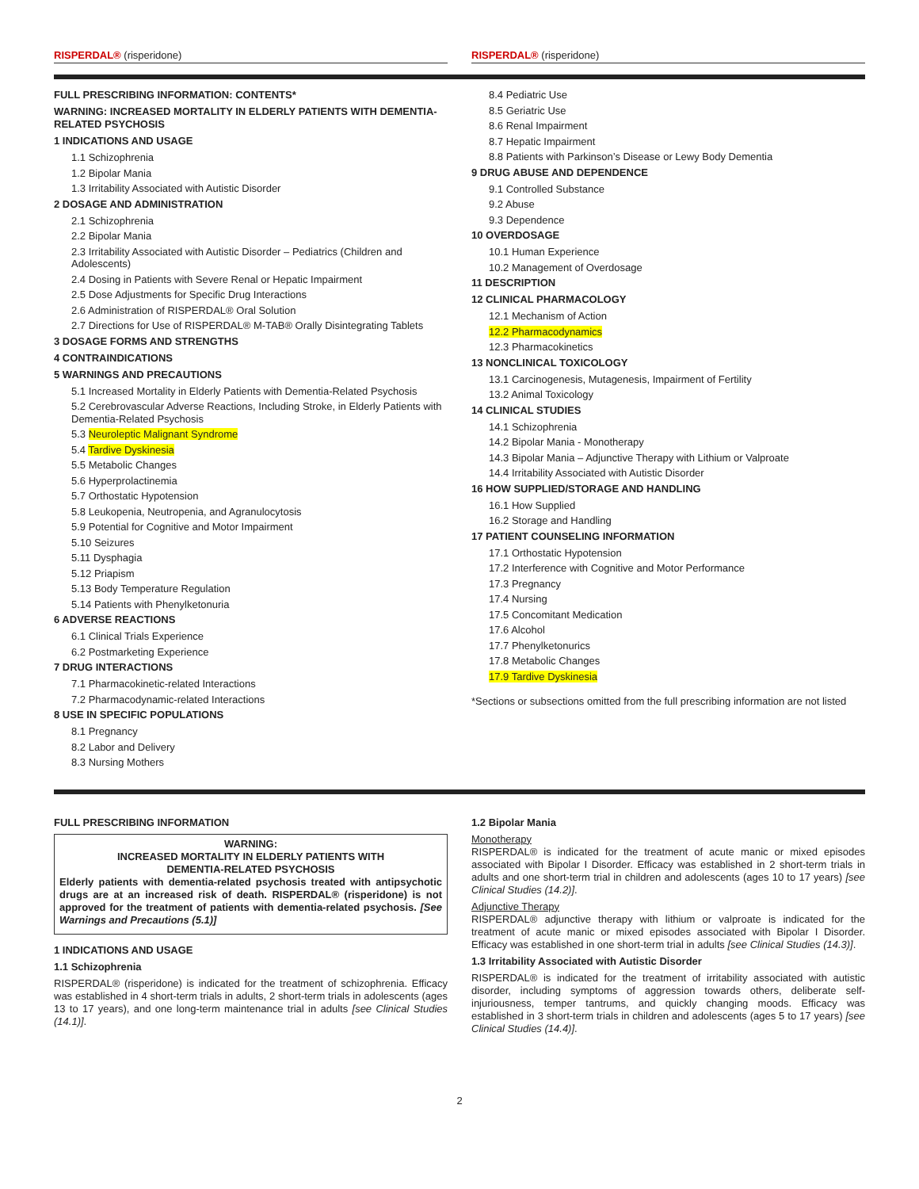RISPERDAL® (risperidone) RISPERDAL® (risperidone)
FULL PRESCRIBING INFORMATION: CONTENTS*
WARNING: INCREASED MORTALITY IN ELDERLY PATIENTS WITH DEMENTIA-RELATED PSYCHOSIS
1 INDICATIONS AND USAGE
1.1 Schizophrenia
1.2 Bipolar Mania
1.3 Irritability Associated with Autistic Disorder
2 DOSAGE AND ADMINISTRATION
2.1 Schizophrenia
2.2 Bipolar Mania
2.3 Irritability Associated with Autistic Disorder – Pediatrics (Children and Adolescents)
2.4 Dosing in Patients with Severe Renal or Hepatic Impairment
2.5 Dose Adjustments for Specific Drug Interactions
2.6 Administration of RISPERDAL® Oral Solution
2.7 Directions for Use of RISPERDAL® M-TAB® Orally Disintegrating Tablets
3 DOSAGE FORMS AND STRENGTHS
4 CONTRAINDICATIONS
5 WARNINGS AND PRECAUTIONS
5.1 Increased Mortality in Elderly Patients with Dementia-Related Psychosis
5.2 Cerebrovascular Adverse Reactions, Including Stroke, in Elderly Patients with Dementia-Related Psychosis
5.3 Neuroleptic Malignant Syndrome
5.4 Tardive Dyskinesia
5.5 Metabolic Changes
5.6 Hyperprolactinemia
5.7 Orthostatic Hypotension
5.8 Leukopenia, Neutropenia, and Agranulocytosis
5.9 Potential for Cognitive and Motor Impairment
5.10 Seizures
5.11 Dysphagia
5.12 Priapism
5.13 Body Temperature Regulation
5.14 Patients with Phenylketonuria
6 ADVERSE REACTIONS
6.1 Clinical Trials Experience
6.2 Postmarketing Experience
7 DRUG INTERACTIONS
7.1 Pharmacokinetic-related Interactions
7.2 Pharmacodynamic-related Interactions
8 USE IN SPECIFIC POPULATIONS
8.1 Pregnancy
8.2 Labor and Delivery
8.3 Nursing Mothers
8.4 Pediatric Use
8.5 Geriatric Use
8.6 Renal Impairment
8.7 Hepatic Impairment
8.8 Patients with Parkinson’s Disease or Lewy Body Dementia
9 DRUG ABUSE AND DEPENDENCE
9.1 Controlled Substance
9.2 Abuse
9.3 Dependence
10 OVERDOSAGE
10.1 Human Experience
10.2 Management of Overdosage
11 DESCRIPTION
12 CLINICAL PHARMACOLOGY
12.1 Mechanism of Action
12.2 Pharmacodynamics
12.3 Pharmacokinetics
13 NONCLINICAL TOXICOLOGY
13.1 Carcinogenesis, Mutagenesis, Impairment of Fertility
13.2 Animal Toxicology
14 CLINICAL STUDIES
14.1 Schizophrenia
14.2 Bipolar Mania - Monotherapy
14.3 Bipolar Mania – Adjunctive Therapy with Lithium or Valproate
14.4 Irritability Associated with Autistic Disorder
16 HOW SUPPLIED/STORAGE AND HANDLING
16.1 How Supplied
16.2 Storage and Handling
17 PATIENT COUNSELING INFORMATION
17.1 Orthostatic Hypotension
17.2 Interference with Cognitive and Motor Performance
17.3 Pregnancy
17.4 Nursing
17.5 Concomitant Medication
17.6 Alcohol
17.7 Phenylketonurics
17.8 Metabolic Changes
17.9 Tardive Dyskinesia
*Sections or subsections omitted from the full prescribing information are not listed
FULL PRESCRIBING INFORMATION
WARNING:
INCREASED MORTALITY IN ELDERLY PATIENTS WITH
DEMENTIA-RELATED PSYCHOSIS
Elderly patients with dementia-related psychosis treated with antipsychotic drugs are at an increased risk of death. RISPERDAL® (risperidone) is not approved for the treatment of patients with dementia-related psychosis. [See Warnings and Precautions (5.1)]
1 INDICATIONS AND USAGE
1.1 Schizophrenia
RISPERDAL® (risperidone) is indicated for the treatment of schizophrenia. Efficacy was established in 4 short-term trials in adults, 2 short-term trials in adolescents (ages 13 to 17 years), and one long-term maintenance trial in adults [see Clinical Studies (14.1)].
1.2 Bipolar Mania
Monotherapy
RISPERDAL® is indicated for the treatment of acute manic or mixed episodes associated with Bipolar I Disorder. Efficacy was established in 2 short-term trials in adults and one short-term trial in children and adolescents (ages 10 to 17 years) [see Clinical Studies (14.2)].
Adjunctive Therapy
RISPERDAL® adjunctive therapy with lithium or valproate is indicated for the treatment of acute manic or mixed episodes associated with Bipolar I Disorder. Efficacy was established in one short-term trial in adults [see Clinical Studies (14.3)].
1.3 Irritability Associated with Autistic Disorder
RISPERDAL® is indicated for the treatment of irritability associated with autistic disorder, including symptoms of aggression towards others, deliberate self-injuriousness, temper tantrums, and quickly changing moods. Efficacy was established in 3 short-term trials in children and adolescents (ages 5 to 17 years) [see Clinical Studies (14.4)].
2